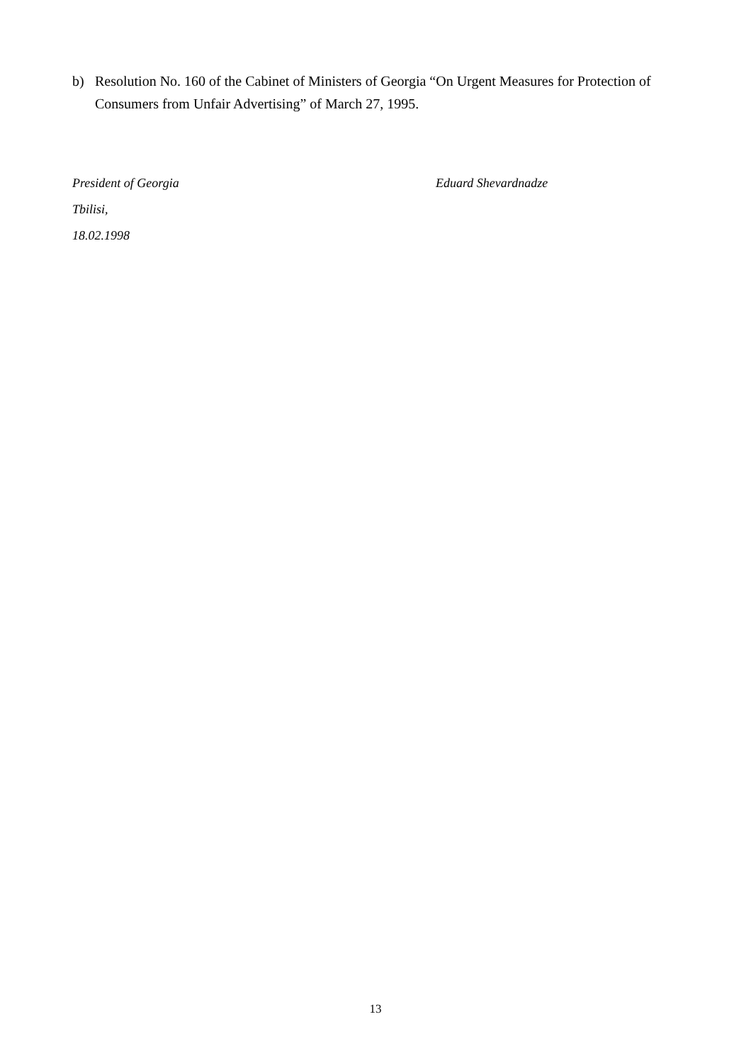b) Resolution No. 160 of the Cabinet of Ministers of Georgia “On Urgent Measures for Protection of Consumers from Unfair Advertising” of March 27, 1995.
President of Georgia Eduard Shevardnadze
Tbilisi,
18.02.1998
13